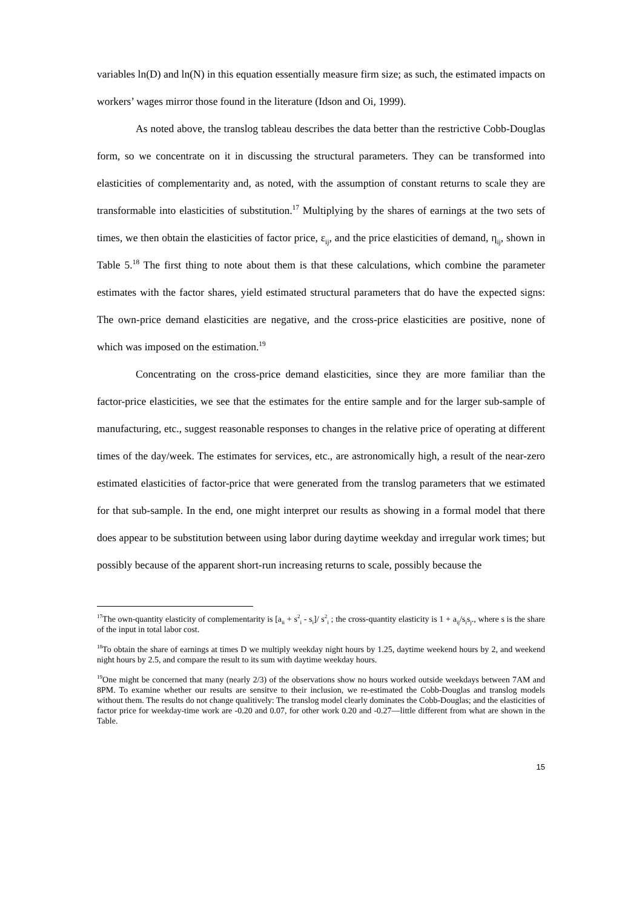variables ln(D) and ln(N) in this equation essentially measure firm size; as such, the estimated impacts on workers’ wages mirror those found in the literature (Idson and Oi, 1999).
As noted above, the translog tableau describes the data better than the restrictive Cobb-Douglas form, so we concentrate on it in discussing the structural parameters. They can be transformed into elasticities of complementarity and, as noted, with the assumption of constant returns to scale they are transformable into elasticities of substitution.<sup>17</sup> Multiplying by the shares of earnings at the two sets of times, we then obtain the elasticities of factor price, ε<sub>ij</sub>, and the price elasticities of demand, η<sub>ij</sub>, shown in Table 5.<sup>18</sup> The first thing to note about them is that these calculations, which combine the parameter estimates with the factor shares, yield estimated structural parameters that do have the expected signs: The own-price demand elasticities are negative, and the cross-price elasticities are positive, none of which was imposed on the estimation.<sup>19</sup>
Concentrating on the cross-price demand elasticities, since they are more familiar than the factor-price elasticities, we see that the estimates for the entire sample and for the larger sub-sample of manufacturing, etc., suggest reasonable responses to changes in the relative price of operating at different times of the day/week. The estimates for services, etc., are astronomically high, a result of the near-zero estimated elasticities of factor-price that were generated from the translog parameters that we estimated for that sub-sample. In the end, one might interpret our results as showing in a formal model that there does appear to be substitution between using labor during daytime weekday and irregular work times; but possibly because of the apparent short-run increasing returns to scale, possibly because the
<sup>17</sup> The own-quantity elasticity of complementarity is [a<sub>ii</sub> + s<sup>2</sup><sub>i</sub> - s<sub>i</sub>]/ s<sup>2</sup><sub>i</sub> ; the cross-quantity elasticity is 1 + a<sub>ij</sub>/s<sub>i</sub>s<sub>j</sub>., where s is the share of the input in total labor cost.
<sup>18</sup> To obtain the share of earnings at times D we multiply weekday night hours by 1.25, daytime weekend hours by 2, and weekend night hours by 2.5, and compare the result to its sum with daytime weekday hours.
<sup>19</sup> One might be concerned that many (nearly 2/3) of the observations show no hours worked outside weekdays between 7AM and 8PM. To examine whether our results are sensitve to their inclusion, we re-estimated the Cobb-Douglas and translog models without them. The results do not change qualitively: The translog model clearly dominates the Cobb-Douglas; and the elasticities of factor price for weekday-time work are -0.20 and 0.07, for other work 0.20 and -0.27—little different from what are shown in the Table.
15